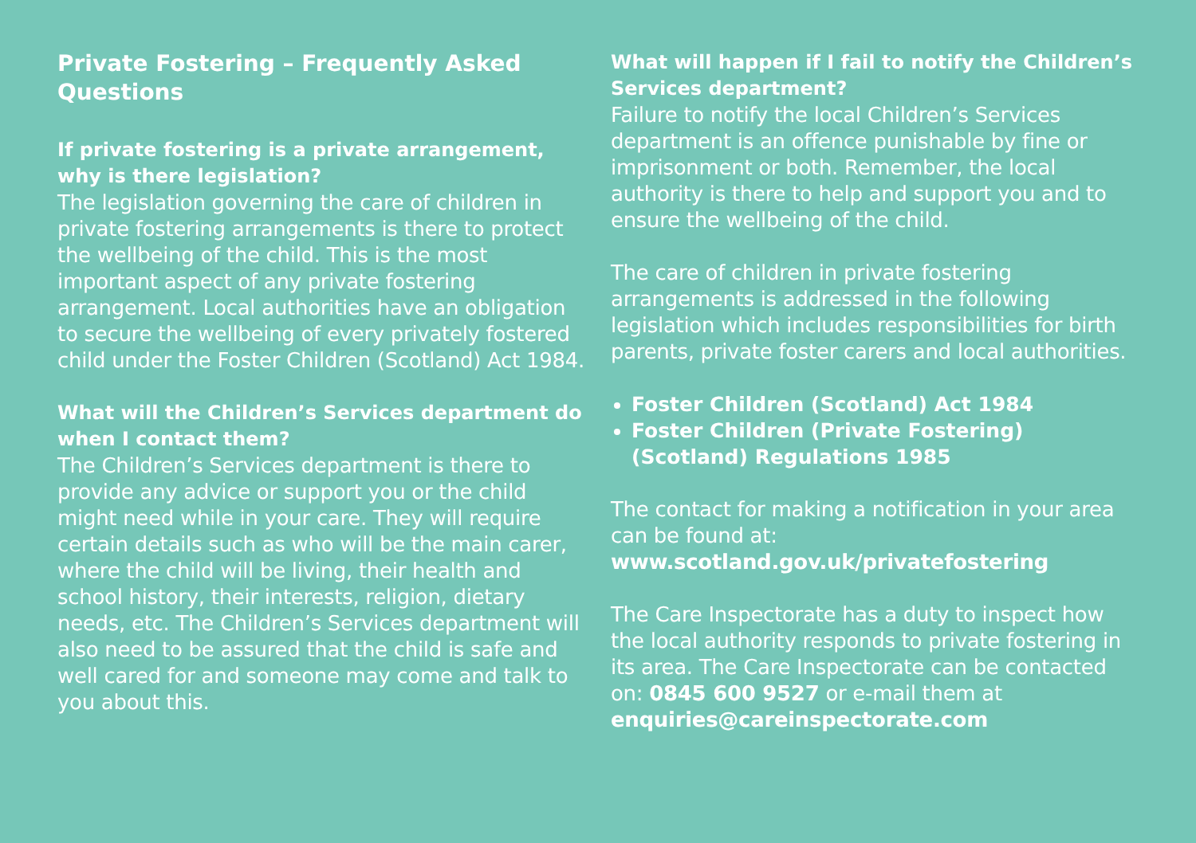Private Fostering – Frequently Asked Questions
If private fostering is a private arrangement, why is there legislation?
The legislation governing the care of children in private fostering arrangements is there to protect the wellbeing of the child. This is the most important aspect of any private fostering arrangement. Local authorities have an obligation to secure the wellbeing of every privately fostered child under the Foster Children (Scotland) Act 1984.
What will the Children’s Services department do when I contact them?
The Children’s Services department is there to provide any advice or support you or the child might need while in your care. They will require certain details such as who will be the main carer, where the child will be living, their health and school history, their interests, religion, dietary needs, etc. The Children’s Services department will also need to be assured that the child is safe and well cared for and someone may come and talk to you about this.
What will happen if I fail to notify the Children’s Services department?
Failure to notify the local Children’s Services department is an offence punishable by fine or imprisonment or both. Remember, the local authority is there to help and support you and to ensure the wellbeing of the child.
The care of children in private fostering arrangements is addressed in the following legislation which includes responsibilities for birth parents, private foster carers and local authorities.
Foster Children (Scotland) Act 1984
Foster Children (Private Fostering) (Scotland) Regulations 1985
The contact for making a notification in your area can be found at:
www.scotland.gov.uk/privatefostering
The Care Inspectorate has a duty to inspect how the local authority responds to private fostering in its area. The Care Inspectorate can be contacted on: 0845 600 9527 or e-mail them at enquiries@careinspectorate.com